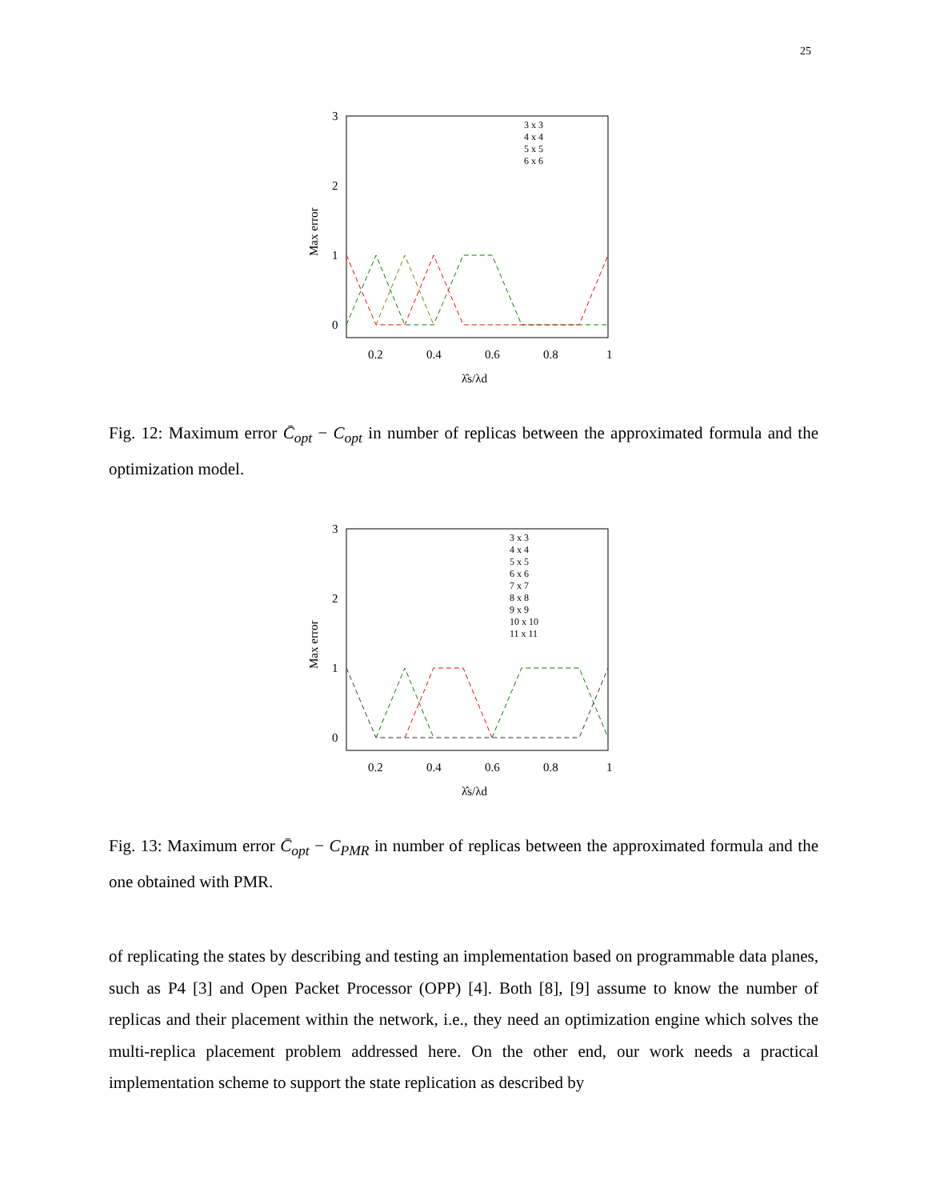25
3
2
1
0
0.2
0.4
0.6
0.8
1
λ̂s/λd
Max error
3 x 3
4 x 4
5 x 5
6 x 6
Fig. 12: Maximum error C̄<sub>opt</sub> − C<sub>opt</sub> in number of replicas between the approximated formula and the optimization model.
3
2
1
0
0.2
0.4
0.6
0.8
1
λ̂s/λd
Max error
3 x 3
4 x 4
5 x 5
6 x 6
7 x 7
8 x 8
9 x 9
10 x 10
11 x 11
Fig. 13: Maximum error C̄<sub>opt</sub> − C<sub>PMR</sub> in number of replicas between the approximated formula and the one obtained with PMR.
of replicating the states by describing and testing an implementation based on programmable data planes, such as P4 [3] and Open Packet Processor (OPP) [4]. Both [8], [9] assume to know the number of replicas and their placement within the network, i.e., they need an optimization engine which solves the multi-replica placement problem addressed here. On the other end, our work needs a practical implementation scheme to support the state replication as described by